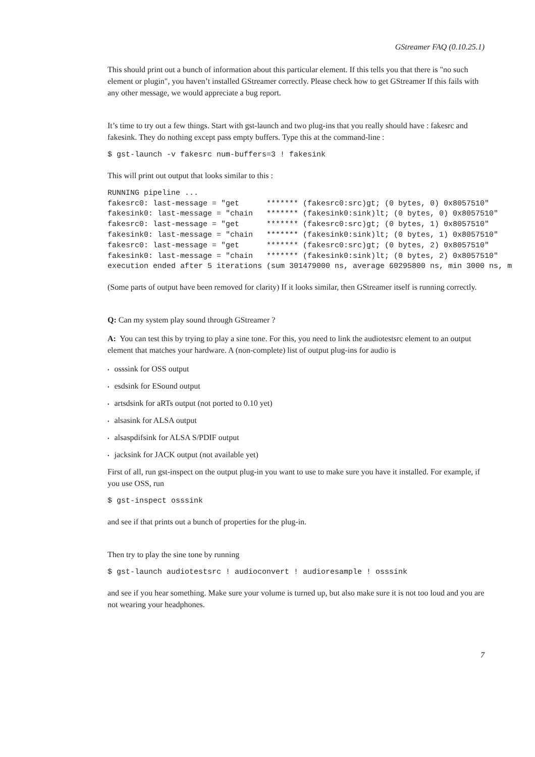GStreamer FAQ (0.10.25.1)
This should print out a bunch of information about this particular element. If this tells you that there is "no such element or plugin", you haven’t installed GStreamer correctly. Please check how to get GStreamer If this fails with any other message, we would appreciate a bug report.
It’s time to try out a few things. Start with gst-launch and two plug-ins that you really should have : fakesrc and fakesink. They do nothing except pass empty buffers. Type this at the command-line :
$ gst-launch -v fakesrc num-buffers=3 ! fakesink
This will print out output that looks similar to this :
RUNNING pipeline ...
fakesrc0: last-message = "get      ******* (fakesrc0:src)gt; (0 bytes, 0) 0x8057510"
fakesink0: last-message = "chain   ******* (fakesink0:sink)lt; (0 bytes, 0) 0x8057510"
fakesrc0: last-message = "get      ******* (fakesrc0:src)gt; (0 bytes, 1) 0x8057510"
fakesink0: last-message = "chain   ******* (fakesink0:sink)lt; (0 bytes, 1) 0x8057510"
fakesrc0: last-message = "get      ******* (fakesrc0:src)gt; (0 bytes, 2) 0x8057510"
fakesink0: last-message = "chain   ******* (fakesink0:sink)lt; (0 bytes, 2) 0x8057510"
execution ended after 5 iterations (sum 301479000 ns, average 60295800 ns, min 3000 ns, m
(Some parts of output have been removed for clarity) If it looks similar, then GStreamer itself is running correctly.
Q: Can my system play sound through GStreamer ?
A: You can test this by trying to play a sine tone. For this, you need to link the audiotestsrc element to an output element that matches your hardware. A (non-complete) list of output plug-ins for audio is
• osssink for OSS output
• esdsink for ESound output
• artsdsink for aRTs output (not ported to 0.10 yet)
• alsasink for ALSA output
• alsaspdifsink for ALSA S/PDIF output
• jacksink for JACK output (not available yet)
First of all, run gst-inspect on the output plug-in you want to use to make sure you have it installed. For example, if you use OSS, run
$ gst-inspect osssink
and see if that prints out a bunch of properties for the plug-in.
Then try to play the sine tone by running
$ gst-launch audiotestsrc ! audioconvert ! audioresample ! osssink
and see if you hear something. Make sure your volume is turned up, but also make sure it is not too loud and you are not wearing your headphones.
7